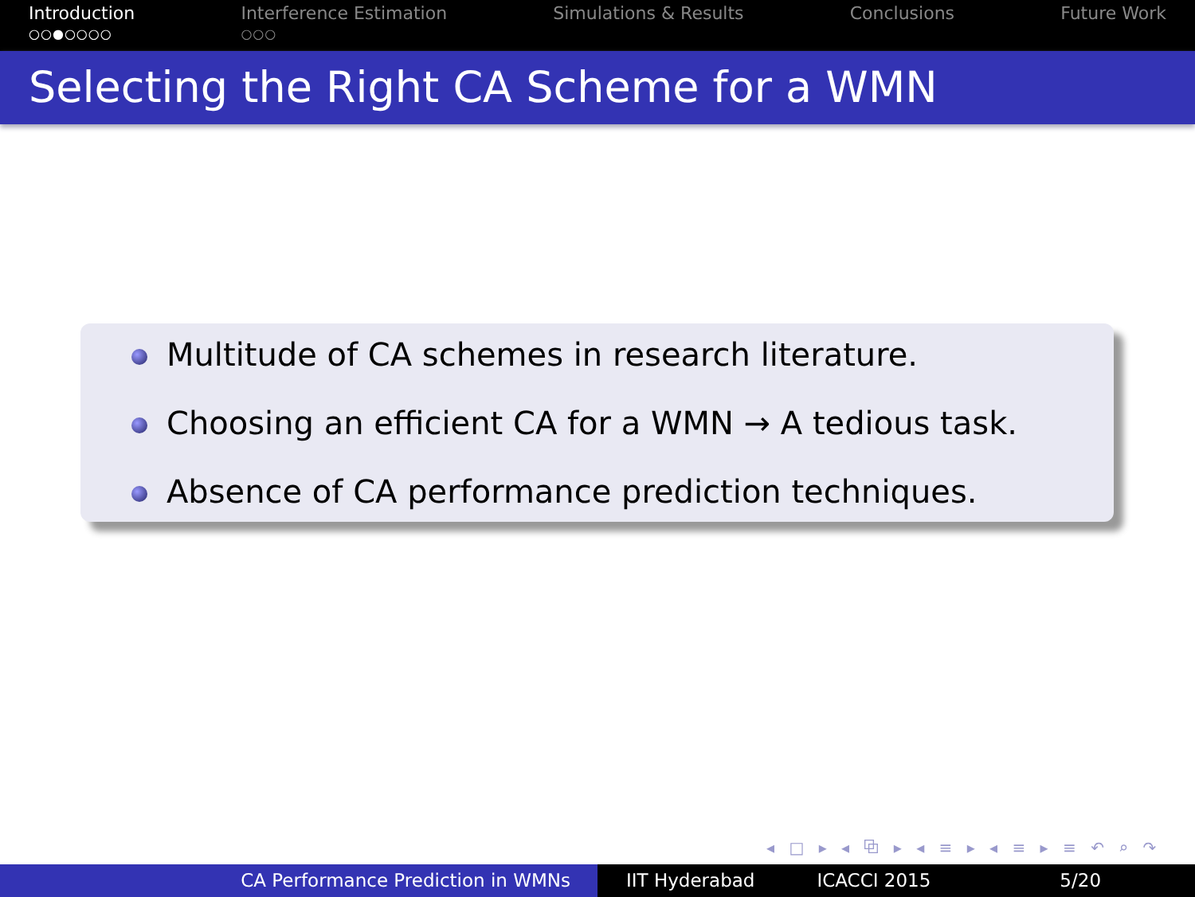Introduction
○○●○○○○
Interference Estimation
○○○
Simulations & Results Conclusions Future Work
Selecting the Right CA Scheme for a WMN
Multitude of CA schemes in research literature.
Choosing an efficient CA for a WMN → A tedious task.
Absence of CA performance prediction techniques.
◂ □ ▸ ◂ ⧉ ▸ ◂ ≡ ▸ ◂ ≡ ▸ ≡ ↶ ⌕ ↷
CA Performance Prediction in WMNs IIT Hyderabad ICACCI 2015 5/20